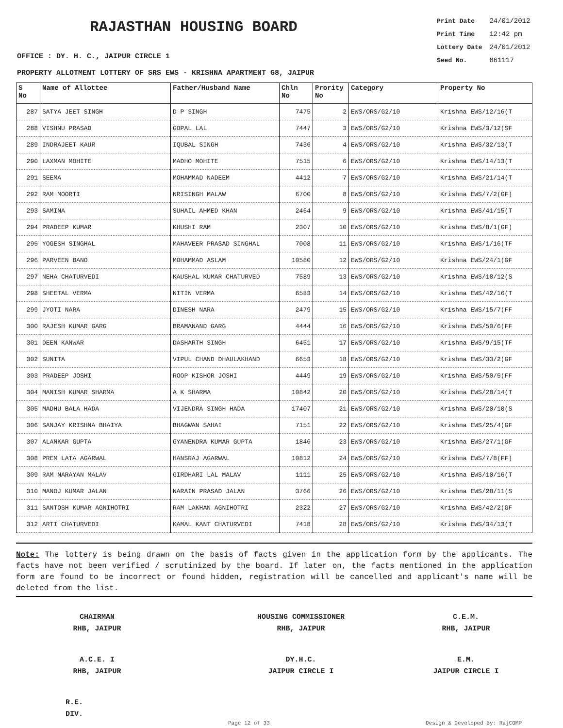RAJASTHAN HOUSING BOARD
Print Date 24/01/2012
Print Time 12:42 pm
Lottery Date 24/01/2012
Seed No. 861117
OFFICE : DY. H. C., JAIPUR CIRCLE 1
PROPERTY ALLOTMENT LOTTERY OF SRS EWS - KRISHNA APARTMENT G8, JAIPUR
| S No | Name of Allottee | Father/Husband Name | Chln No | Prority No | Category | Property No |
| --- | --- | --- | --- | --- | --- | --- |
| 287 | SATYA JEET SINGH | D P SINGH | 7475 | 2 | EWS/ORS/G2/10 | Krishna EWS/12/16(T |
| 288 | VISHNU PRASAD | GOPAL LAL | 7447 | 3 | EWS/ORS/G2/10 | Krishna EWS/3/12(SF |
| 289 | INDRAJEET KAUR | IQUBAL SINGH | 7436 | 4 | EWS/ORS/G2/10 | Krishna EWS/32/13(T |
| 290 | LAXMAN MOHITE | MADHO MOHITE | 7515 | 6 | EWS/ORS/G2/10 | Krishna EWS/14/13(T |
| 291 | SEEMA | MOHAMMAD NADEEM | 4412 | 7 | EWS/ORS/G2/10 | Krishna EWS/21/14(T |
| 292 | RAM MOORTI | NRISINGH MALAW | 6700 | 8 | EWS/ORS/G2/10 | Krishna EWS/7/2(GF) |
| 293 | SAMINA | SUHAIL AHMED KHAN | 2464 | 9 | EWS/ORS/G2/10 | Krishna EWS/41/15(T |
| 294 | PRADEEP KUMAR | KHUSHI RAM | 2307 | 10 | EWS/ORS/G2/10 | Krishna EWS/8/1(GF) |
| 295 | YOGESH SINGHAL | MAHAVEER PRASAD SINGHAL | 7008 | 11 | EWS/ORS/G2/10 | Krishna EWS/1/16(TF |
| 296 | PARVEEN BANO | MOHAMMAD ASLAM | 10580 | 12 | EWS/ORS/G2/10 | Krishna EWS/24/1(GF |
| 297 | NEHA CHATURVEDI | KAUSHAL KUMAR CHATURVED | 7589 | 13 | EWS/ORS/G2/10 | Krishna EWS/18/12(S |
| 298 | SHEETAL VERMA | NITIN VERMA | 6583 | 14 | EWS/ORS/G2/10 | Krishna EWS/42/16(T |
| 299 | JYOTI NARA | DINESH NARA | 2479 | 15 | EWS/ORS/G2/10 | Krishna EWS/15/7(FF |
| 300 | RAJESH KUMAR GARG | BRAMANAND GARG | 4444 | 16 | EWS/ORS/G2/10 | Krishna EWS/50/6(FF |
| 301 | DEEN KANWAR | DASHARTH SINGH | 6451 | 17 | EWS/ORS/G2/10 | Krishna EWS/9/15(TF |
| 302 | SUNITA | VIPUL CHAND DHAULAKHAND | 6653 | 18 | EWS/ORS/G2/10 | Krishna EWS/33/2(GF |
| 303 | PRADEEP JOSHI | ROOP KISHOR JOSHI | 4449 | 19 | EWS/ORS/G2/10 | Krishna EWS/50/5(FF |
| 304 | MANISH KUMAR SHARMA | A K SHARMA | 10842 | 20 | EWS/ORS/G2/10 | Krishna EWS/28/14(T |
| 305 | MADHU BALA HADA | VIJENDRA SINGH HADA | 17407 | 21 | EWS/ORS/G2/10 | Krishna EWS/20/10(S |
| 306 | SANJAY KRISHNA BHAIYA | BHAGWAN SAHAI | 7151 | 22 | EWS/ORS/G2/10 | Krishna EWS/25/4(GF |
| 307 | ALANKAR GUPTA | GYANENDRA KUMAR GUPTA | 1846 | 23 | EWS/ORS/G2/10 | Krishna EWS/27/1(GF |
| 308 | PREM LATA AGARWAL | HANSRAJ AGARWAL | 10812 | 24 | EWS/ORS/G2/10 | Krishna EWS/7/8(FF) |
| 309 | RAM NARAYAN MALAV | GIRDHARI LAL MALAV | 1111 | 25 | EWS/ORS/G2/10 | Krishna EWS/10/16(T |
| 310 | MANOJ KUMAR JALAN | NARAIN PRASAD JALAN | 3766 | 26 | EWS/ORS/G2/10 | Krishna EWS/28/11(S |
| 311 | SANTOSH KUMAR AGNIHOTRI | RAM LAKHAN AGNIHOTRI | 2322 | 27 | EWS/ORS/G2/10 | Krishna EWS/42/2(GF |
| 312 | ARTI CHATURVEDI | KAMAL KANT CHATURVEDI | 7418 | 28 | EWS/ORS/G2/10 | Krishna EWS/34/13(T |
Note: The lottery is being drawn on the basis of facts given in the application form by the applicants. The facts have not been verified / scrutinized by the board. If later on, the facts mentioned in the application form are found to be incorrect or found hidden, registration will be cancelled and applicant's name will be deleted from the list.
CHAIRMAN
RHB, JAIPUR
HOUSING COMMISSIONER
RHB, JAIPUR
C.E.M.
RHB, JAIPUR
A.C.E. I
RHB, JAIPUR
DY.H.C.
JAIPUR CIRCLE I
E.M.
JAIPUR CIRCLE I
R.E.
DIV.
Page 12 of 33 Design & Developed By: RajCOMP